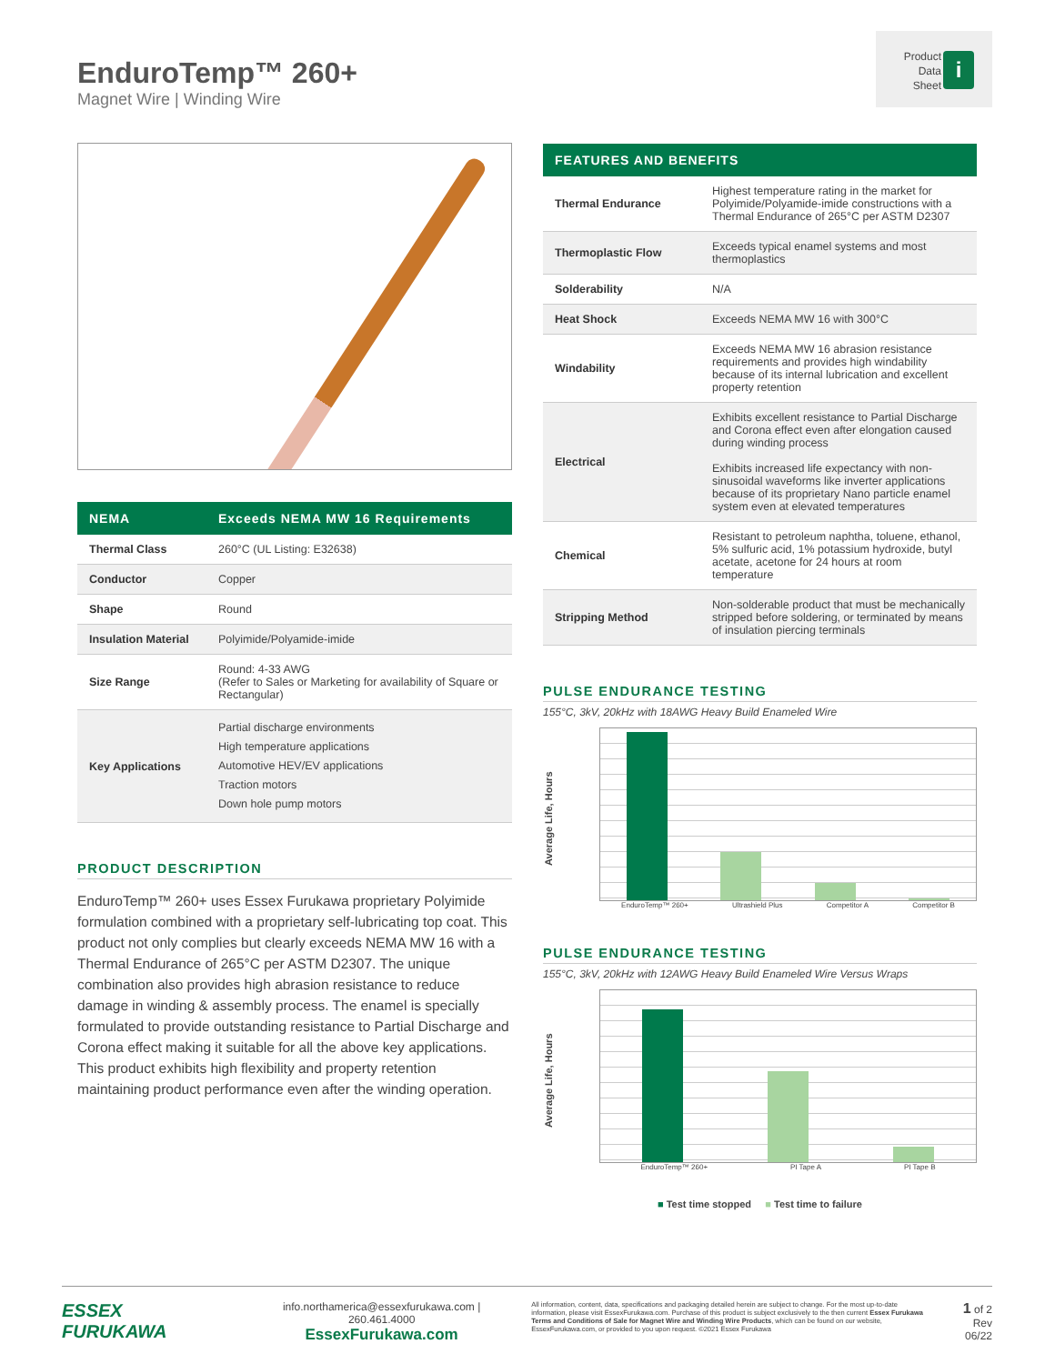EnduroTemp™ 260+
Magnet Wire | Winding Wire
Product
Data
Sheet
i
| NEMA | Exceeds NEMA MW 16 Requirements |
| --- | --- |
| Thermal Class | 260°C (UL Listing: E32638) |
| Conductor | Copper |
| Shape | Round |
| Insulation Material | Polyimide/Polyamide-imide |
| Size Range | Round: 4-33 AWG (Refer to Sales or Marketing for availability of Square or Rectangular) |
| Key Applications | Partial discharge environments High temperature applications Automotive HEV/EV applications Traction motors Down hole pump motors |
PRODUCT DESCRIPTION
EnduroTemp™ 260+ uses Essex Furukawa proprietary Polyimide formulation combined with a proprietary self-lubricating top coat. This product not only complies but clearly exceeds NEMA MW 16 with a Thermal Endurance of 265°C per ASTM D2307. The unique combination also provides high abrasion resistance to reduce damage in winding & assembly process. The enamel is specially formulated to provide outstanding resistance to Partial Discharge and Corona effect making it suitable for all the above key applications. This product exhibits high flexibility and property retention maintaining product performance even after the winding operation.
| FEATURES AND BENEFITS | |
| --- | --- |
| Thermal Endurance | Highest temperature rating in the market for Polyimide/Polyamide-imide constructions with a Thermal Endurance of 265°C per ASTM D2307 |
| Thermoplastic Flow | Exceeds typical enamel systems and most thermoplastics |
| Solderability | N/A |
| Heat Shock | Exceeds NEMA MW 16 with 300°C |
| Windability | Exceeds NEMA MW 16 abrasion resistance requirements and provides high windability because of its internal lubrication and excellent property retention |
| Electrical | Exhibits excellent resistance to Partial Discharge and Corona effect even after elongation caused during winding process Exhibits increased life expectancy with non-sinusoidal waveforms like inverter applications because of its proprietary Nano particle enamel system even at elevated temperatures |
| Chemical | Resistant to petroleum naphtha, toluene, ethanol, 5% sulfuric acid, 1% potassium hydroxide, butyl acetate, acetone for 24 hours at room temperature |
| Stripping Method | Non-solderable product that must be mechanically stripped before soldering, or terminated by means of insulation piercing terminals |
PULSE ENDURANCE TESTING
155°C, 3kV, 20kHz with 18AWG Heavy Build Enameled Wire
Average Life, Hours
EnduroTemp™ 260+ Ultrashield Plus Competitor A Competitor B
PULSE ENDURANCE TESTING
155°C, 3kV, 20kHz with 12AWG Heavy Build Enameled Wire Versus Wraps
Average Life, Hours
EnduroTemp™ 260+ PI Tape A PI Tape B
■ Test time stopped ■ Test time to failure
ESSEX
FURUKAWA
info.northamerica@essexfurukawa.com | 260.461.4000
EssexFurukawa.com
All information, content, data, specifications and packaging detailed herein are subject to change. For the most up-to-date information, please visit EssexFurukawa.com. Purchase of this product is subject exclusively to the then current Essex Furukawa Terms and Conditions of Sale for Magnet Wire and Winding Wire Products, which can be found on our website, EssexFurukawa.com, or provided to you upon request. ©2021 Essex Furukawa
1 of 2
Rev 06/22